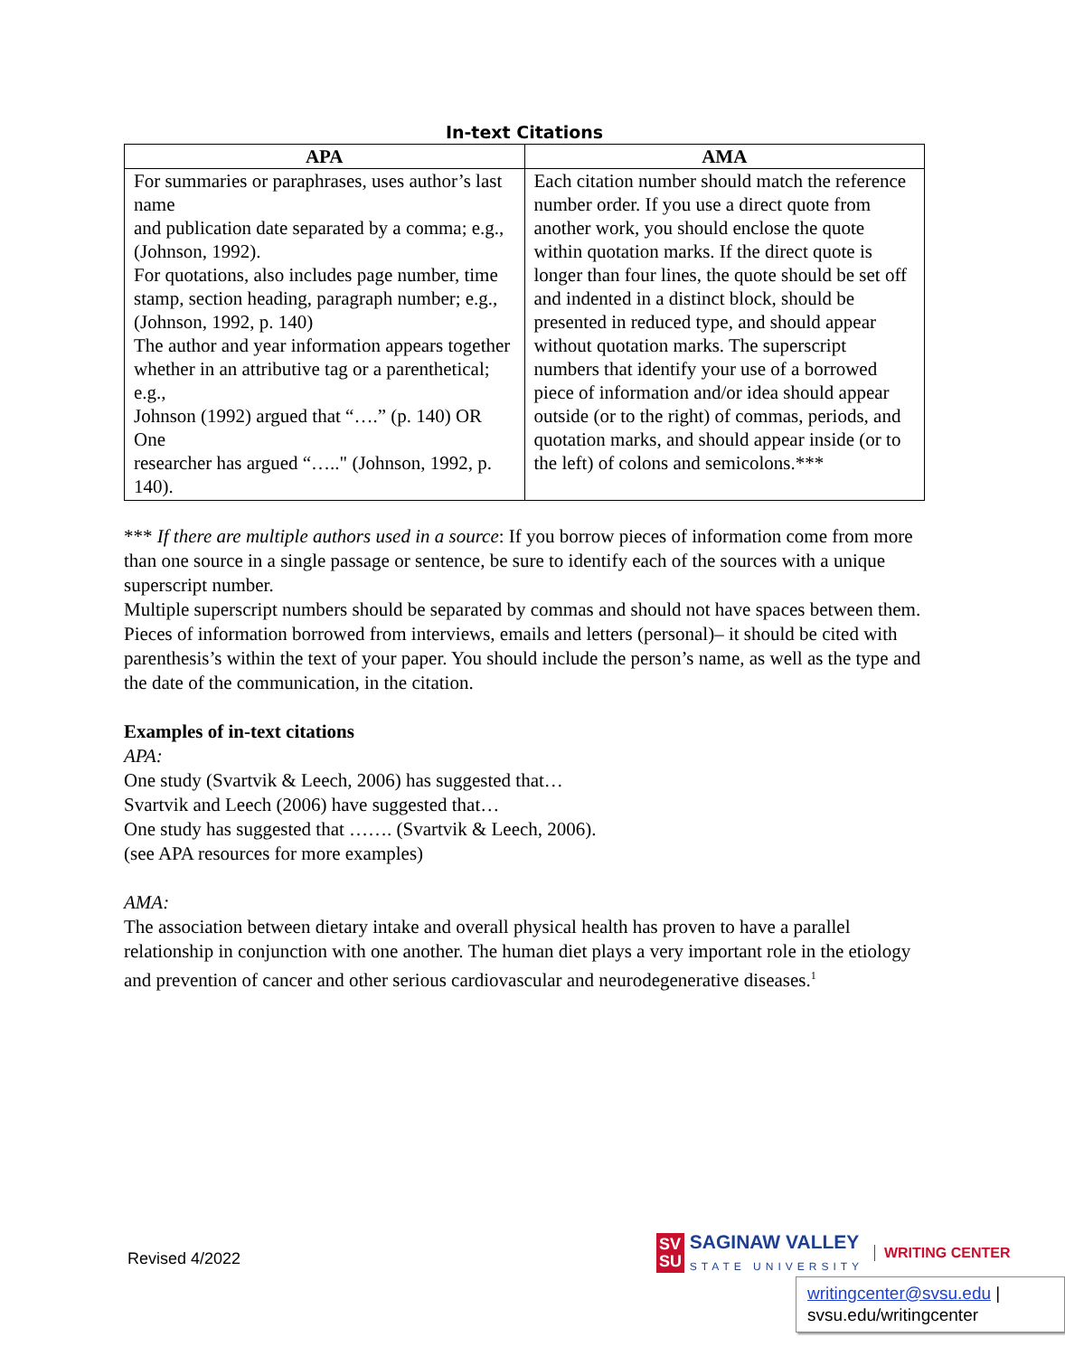In-text Citations
| APA | AMA |
| --- | --- |
| For summaries or paraphrases, uses author’s last name and publication date separated by a comma; e.g., (Johnson, 1992). For quotations, also includes page number, time stamp, section heading, paragraph number; e.g., (Johnson, 1992, p. 140) The author and year information appears together whether in an attributive tag or a parenthetical; e.g., Johnson (1992) argued that “….” (p. 140) OR One researcher has argued “….." (Johnson, 1992, p. 140). | Each citation number should match the reference number order. If you use a direct quote from another work, you should enclose the quote within quotation marks. If the direct quote is longer than four lines, the quote should be set off and indented in a distinct block, should be presented in reduced type, and should appear without quotation marks. The superscript numbers that identify your use of a borrowed piece of information and/or idea should appear outside (or to the right) of commas, periods, and quotation marks, and should appear inside (or to the left) of colons and semicolons.*** |
*** If there are multiple authors used in a source: If you borrow pieces of information come from more than one source in a single passage or sentence, be sure to identify each of the sources with a unique superscript number.
Multiple superscript numbers should be separated by commas and should not have spaces between them.
Pieces of information borrowed from interviews, emails and letters (personal)– it should be cited with parenthesis’s within the text of your paper. You should include the person’s name, as well as the type and the date of the communication, in the citation.
Examples of in-text citations
APA:
One study (Svartvik & Leech, 2006) has suggested that…
Svartvik and Leech (2006) have suggested that…
One study has suggested that ……. (Svartvik & Leech, 2006).
(see APA resources for more examples)
AMA:
The association between dietary intake and overall physical health has proven to have a parallel relationship in conjunction with one another. The human diet plays a very important role in the etiology and prevention of cancer and other serious cardiovascular and neurodegenerative diseases.<sup>1</sup>
Revised 4/2022
SV
SU SAGINAW VALLEY
STATE UNIVERSITY WRITING CENTER
writingcenter@svsu.edu |
svsu.edu/writingcenter